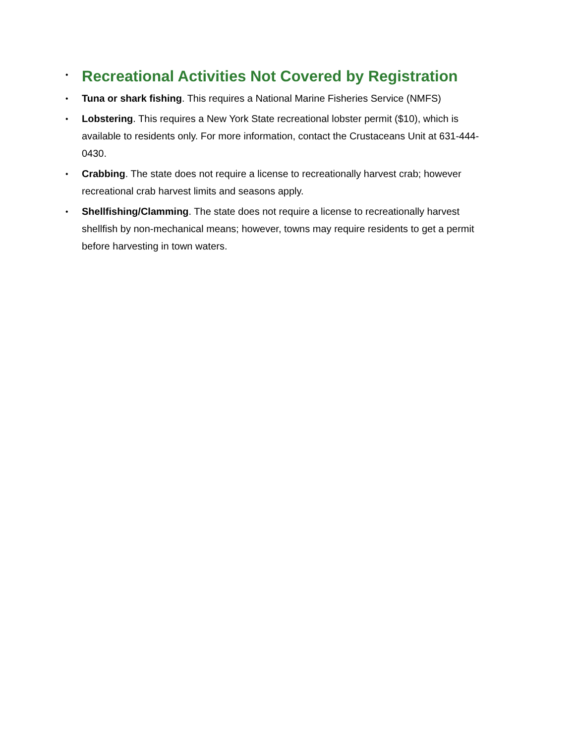•
Recreational Activities Not Covered by Registration
• Tuna or shark fishing. This requires a National Marine Fisheries Service (NMFS)
• Lobstering. This requires a New York State recreational lobster permit ($10), which is available to residents only. For more information, contact the Crustaceans Unit at 631-444-0430.
• Crabbing. The state does not require a license to recreationally harvest crab; however recreational crab harvest limits and seasons apply.
• Shellfishing/Clamming. The state does not require a license to recreationally harvest shellfish by non-mechanical means; however, towns may require residents to get a permit before harvesting in town waters.